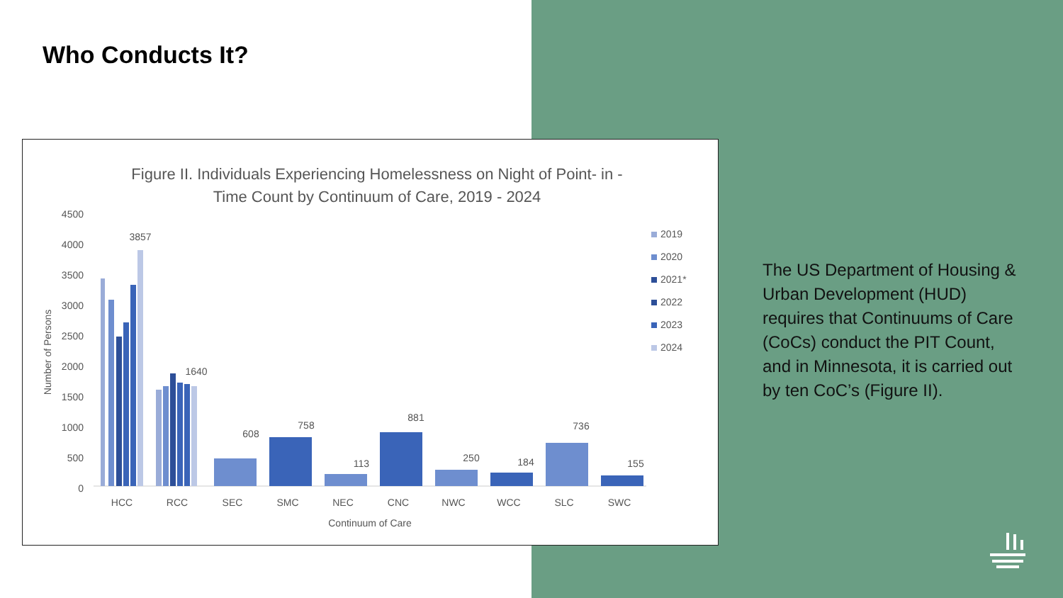Who Conducts It?
Figure II. Individuals Experiencing Homelessness on Night of Point- in -
Time Count by Continuum of Care, 2019 - 2024
4500
4000
3500
3000
2500
2000
1500
1000
500
0
Number of Persons
3857
1640
608
758
113
881
250
184
736
155
HCC
RCC
SEC
SMC
NEC
CNC
NWC
WCC
SLC
SWC
Continuum of Care
2019
2020
2021*
2022
2023
2024
The US Department of Housing & Urban Development (HUD) requires that Continuums of Care (CoCs) conduct the PIT Count, and in Minnesota, it is carried out by ten CoC’s (Figure II).